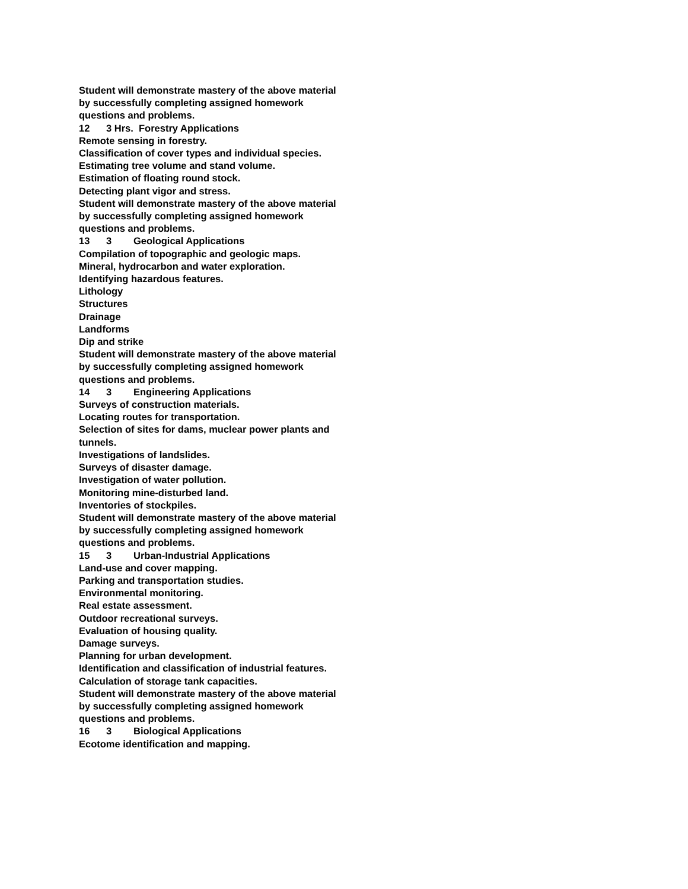Student will demonstrate mastery of the above material by successfully completing assigned homework questions and problems.
12 3 Hrs. Forestry Applications
Remote sensing in forestry.
Classification of cover types and individual species.
Estimating tree volume and stand volume.
Estimation of floating round stock.
Detecting plant vigor and stress.
Student will demonstrate mastery of the above material by successfully completing assigned homework questions and problems.
13 3 Geological Applications
Compilation of topographic and geologic maps.
Mineral, hydrocarbon and water exploration.
Identifying hazardous features.
Lithology
Structures
Drainage
Landforms
Dip and strike
Student will demonstrate mastery of the above material by successfully completing assigned homework questions and problems.
14 3 Engineering Applications
Surveys of construction materials.
Locating routes for transportation.
Selection of sites for dams, muclear power plants and tunnels.
Investigations of landslides.
Surveys of disaster damage.
Investigation of water pollution.
Monitoring mine-disturbed land.
Inventories of stockpiles.
Student will demonstrate mastery of the above material by successfully completing assigned homework questions and problems.
15 3 Urban-Industrial Applications
Land-use and cover mapping.
Parking and transportation studies.
Environmental monitoring.
Real estate assessment.
Outdoor recreational surveys.
Evaluation of housing quality.
Damage surveys.
Planning for urban development.
Identification and classification of industrial features.
Calculation of storage tank capacities.
Student will demonstrate mastery of the above material by successfully completing assigned homework questions and problems.
16 3 Biological Applications
Ecotome identification and mapping.